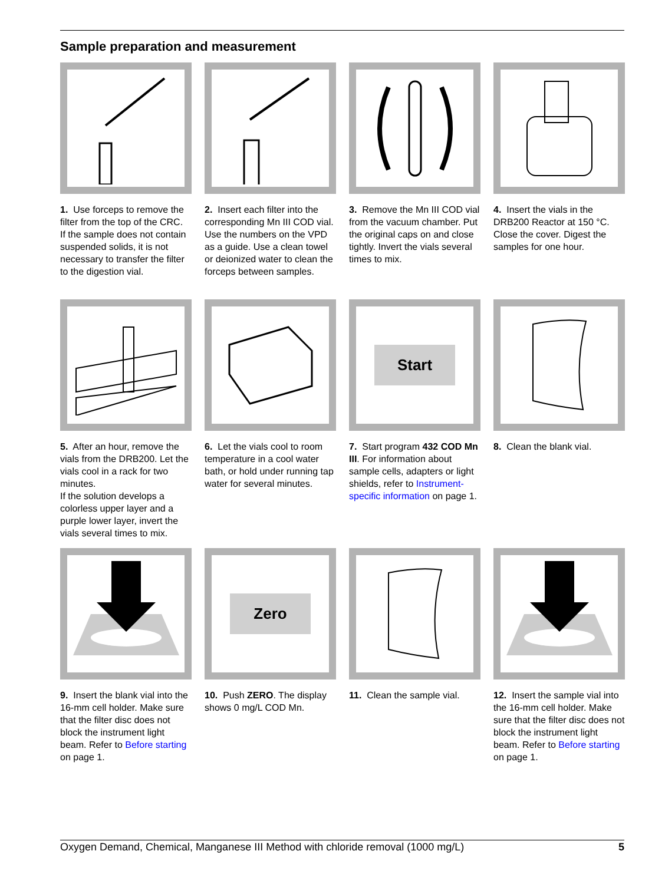Sample preparation and measurement
1. Use forceps to remove the filter from the top of the CRC.
If the sample does not contain suspended solids, it is not necessary to transfer the filter to the digestion vial.
2. Insert each filter into the corresponding Mn III COD vial. Use the numbers on the VPD as a guide. Use a clean towel or deionized water to clean the forceps between samples.
3. Remove the Mn III COD vial from the vacuum chamber. Put the original caps on and close tightly. Invert the vials several times to mix.
4. Insert the vials in the DRB200 Reactor at 150 °C. Close the cover. Digest the samples for one hour.
5. After an hour, remove the vials from the DRB200. Let the vials cool in a rack for two minutes.
If the solution develops a colorless upper layer and a purple lower layer, invert the vials several times to mix.
6. Let the vials cool to room temperature in a cool water bath, or hold under running tap water for several minutes.
Start
7. Start program 432 COD Mn III. For information about sample cells, adapters or light shields, refer to Instrument-specific information on page 1.
8. Clean the blank vial.
9. Insert the blank vial into the 16-mm cell holder. Make sure that the filter disc does not block the instrument light beam. Refer to Before starting on page 1.
Zero
10. Push ZERO. The display shows 0 mg/L COD Mn.
11. Clean the sample vial.
12. Insert the sample vial into the 16-mm cell holder. Make sure that the filter disc does not block the instrument light beam. Refer to Before starting on page 1.
Oxygen Demand, Chemical, Manganese III Method with chloride removal (1000 mg/L) 5